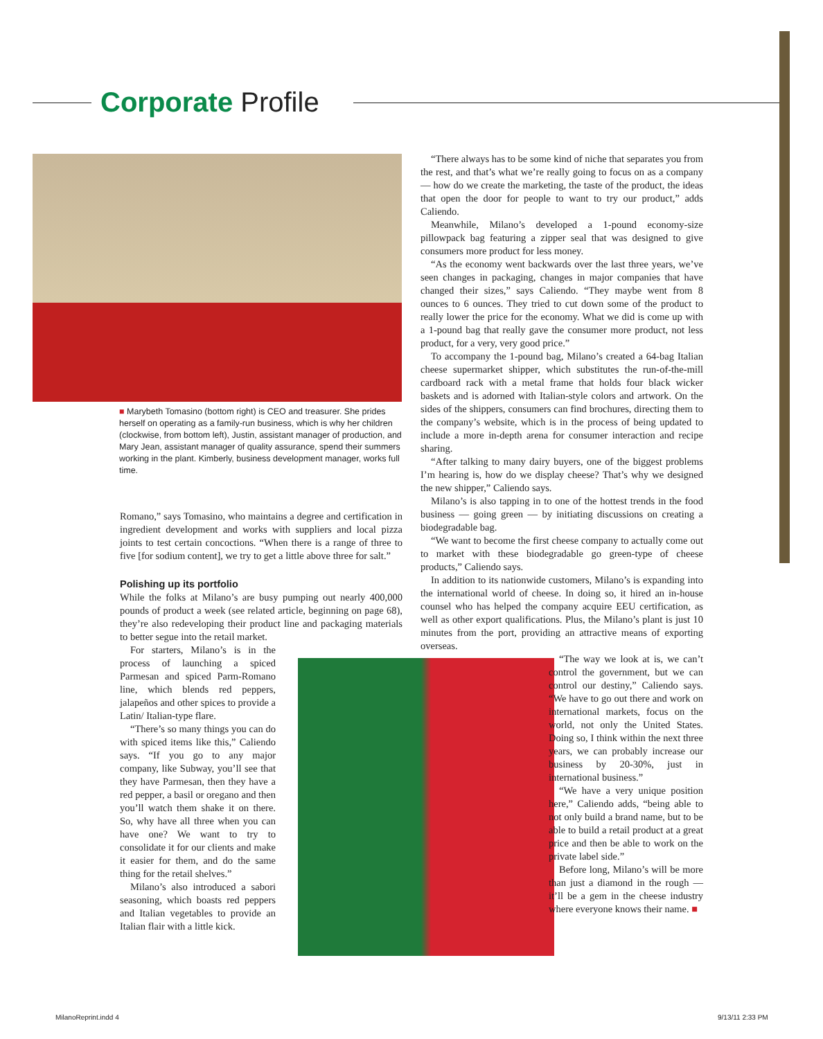Corporate Profile
■ Marybeth Tomasino (bottom right) is CEO and treasurer. She prides herself on operating as a family-run business, which is why her children (clockwise, from bottom left), Justin, assistant manager of production, and Mary Jean, assistant manager of quality assurance, spend their summers working in the plant. Kimberly, business development manager, works full time.
Romano,” says Tomasino, who maintains a degree and certification in ingredient development and works with suppliers and local pizza joints to test certain concoctions. “When there is a range of three to five [for sodium content], we try to get a little above three for salt.”
Polishing up its portfolio
While the folks at Milano’s are busy pumping out nearly 400,000 pounds of product a week (see related article, beginning on page 68), they’re also redeveloping their product line and packaging materials to better segue into the retail market.
For starters, Milano’s is in the process of launching a spiced Parmesan and spiced Parm-Romano line, which blends red peppers, jalapeños and other spices to provide a Latin/ Italian-type flare.
“There’s so many things you can do with spiced items like this,” Caliendo says. “If you go to any major company, like Subway, you’ll see that they have Parmesan, then they have a red pepper, a basil or oregano and then you’ll watch them shake it on there. So, why have all three when you can have one? We want to try to consolidate it for our clients and make it easier for them, and do the same thing for the retail shelves.”
Milano’s also introduced a sabori seasoning, which boasts red peppers and Italian vegetables to provide an Italian flair with a little kick.
“There always has to be some kind of niche that separates you from the rest, and that’s what we’re really going to focus on as a company — how do we create the marketing, the taste of the product, the ideas that open the door for people to want to try our product,” adds Caliendo.
Meanwhile, Milano’s developed a 1-pound economy-size pillowpack bag featuring a zipper seal that was designed to give consumers more product for less money.
“As the economy went backwards over the last three years, we’ve seen changes in packaging, changes in major companies that have changed their sizes,” says Caliendo. “They maybe went from 8 ounces to 6 ounces. They tried to cut down some of the product to really lower the price for the economy. What we did is come up with a 1-pound bag that really gave the consumer more product, not less product, for a very, very good price.”
To accompany the 1-pound bag, Milano’s created a 64-bag Italian cheese supermarket shipper, which substitutes the run-of-the-mill cardboard rack with a metal frame that holds four black wicker baskets and is adorned with Italian-style colors and artwork. On the sides of the shippers, consumers can find brochures, directing them to the company’s website, which is in the process of being updated to include a more in-depth arena for consumer interaction and recipe sharing.
“After talking to many dairy buyers, one of the biggest problems I’m hearing is, how do we display cheese? That’s why we designed the new shipper,” Caliendo says.
Milano’s is also tapping in to one of the hottest trends in the food business — going green — by initiating discussions on creating a biodegradable bag.
“We want to become the first cheese company to actually come out to market with these biodegradable go green-type of cheese products,” Caliendo says.
In addition to its nationwide customers, Milano’s is expanding into the international world of cheese. In doing so, it hired an in-house counsel who has helped the company acquire EEU certification, as well as other export qualifications. Plus, the Milano’s plant is just 10 minutes from the port, providing an attractive means of exporting overseas.
“The way we look at is, we can’t control the government, but we can control our destiny,” Caliendo says. “We have to go out there and work on international markets, focus on the world, not only the United States. Doing so, I think within the next three years, we can probably increase our business by 20-30%, just in international business.”
“We have a very unique position here,” Caliendo adds, “being able to not only build a brand name, but to be able to build a retail product at a great price and then be able to work on the private label side.”
Before long, Milano’s will be more than just a diamond in the rough — it’ll be a gem in the cheese industry where everyone knows their name. ■
MilanoReprint.indd 4 9/13/11 2:33 PM